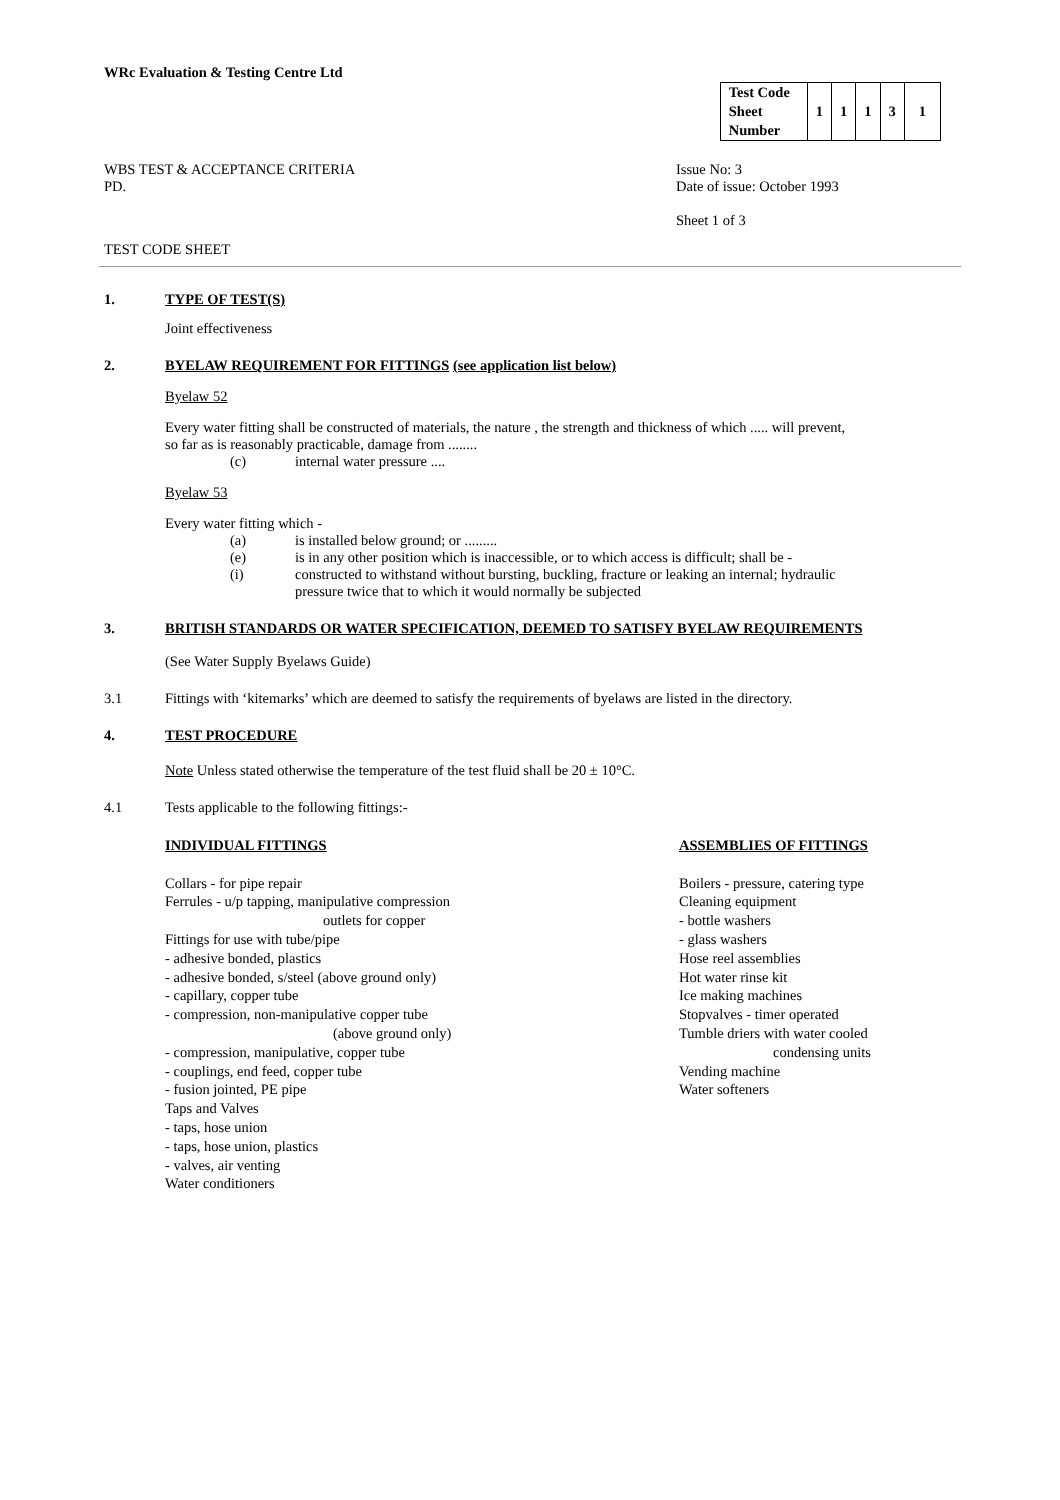WRc Evaluation & Testing Centre Ltd
| Test Code Sheet Number | 1 | 1 | 1 | 3 | 1 |
WBS TEST & ACCEPTANCE CRITERIA
PD.
Issue No: 3
Date of issue: October 1993
Sheet 1 of 3
TEST CODE SHEET
1. TYPE OF TEST(S)
Joint effectiveness
2. BYELAW REQUIREMENT FOR FITTINGS (see application list below)
Byelaw 52
Every water fitting shall be constructed of materials, the nature , the strength and thickness of which ..... will prevent,
so far as is reasonably practicable, damage from ........
(c) internal water pressure ....
Byelaw 53
Every water fitting which -
(a) is installed below ground; or .........
(e) is in any other position which is inaccessible, or to which access is difficult; shall be -
(i) constructed to withstand without bursting, buckling, fracture or leaking an internal; hydraulic
pressure twice that to which it would normally be subjected
3. BRITISH STANDARDS OR WATER SPECIFICATION, DEEMED TO SATISFY BYELAW REQUIREMENTS
(See Water Supply Byelaws Guide)
3.1 Fittings with ‘kitemarks’ which are deemed to satisfy the requirements of byelaws are listed in the directory.
4. TEST PROCEDURE
Note Unless stated otherwise the temperature of the test fluid shall be 20 ± 10°C.
4.1 Tests applicable to the following fittings:-
INDIVIDUAL FITTINGS
Collars - for pipe repair
Ferrules - u/p tapping, manipulative compression
outlets for copper
Fittings for use with tube/pipe
- adhesive bonded, plastics
- adhesive bonded, s/steel (above ground only)
- capillary, copper tube
- compression, non-manipulative copper tube
(above ground only)
- compression, manipulative, copper tube
- couplings, end feed, copper tube
- fusion jointed, PE pipe
Taps and Valves
- taps, hose union
- taps, hose union, plastics
- valves, air venting
Water conditioners
ASSEMBLIES OF FITTINGS
Boilers - pressure, catering type
Cleaning equipment
- bottle washers
- glass washers
Hose reel assemblies
Hot water rinse kit
Ice making machines
Stopvalves - timer operated
Tumble driers with water cooled
condensing units
Vending machine
Water softeners